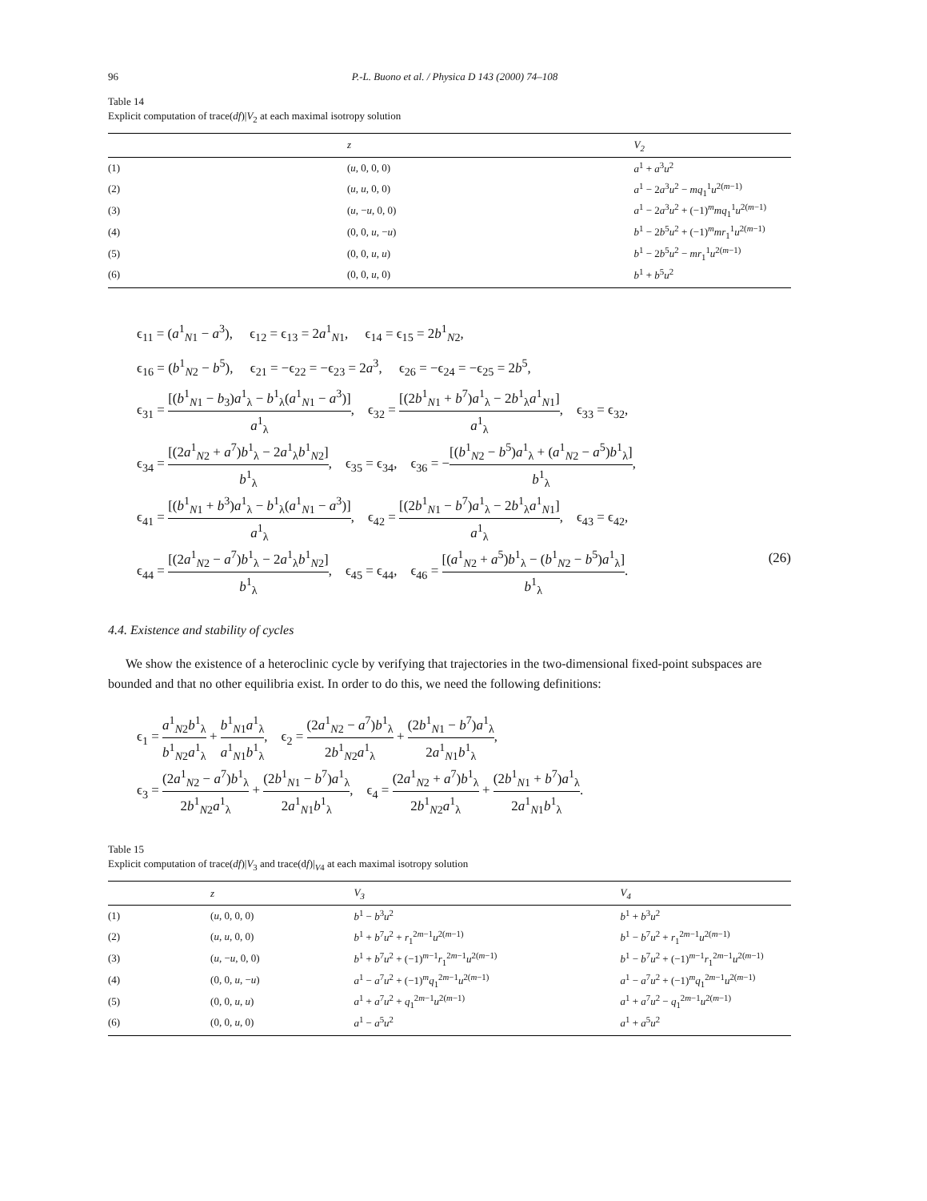96 P.-L. Buono et al. / Physica D 143 (2000) 74–108
Table 14
Explicit computation of trace(df)|V<sub>2</sub> at each maximal isotropy solution
| | z | V<sub>2</sub> |
| --- | --- | --- |
| (1) | ( u , 0, 0, 0) | a<sup>1</sup> + a<sup>3</sup> u<sup>2</sup> |
| (2) | ( u , u , 0, 0) | a<sup>1</sup> − 2 a<sup>3</sup> u<sup>2</sup> − mq<sub>1</sub><sup>1</sup> u<sup>2(m−1)</sup> |
| (3) | ( u , − u , 0, 0) | a<sup>1</sup> − 2 a<sup>3</sup> u<sup>2</sup> + (−1)<sup>m</sup> mq<sub>1</sub><sup>1</sup> u<sup>2(m−1)</sup> |
| (4) | (0, 0, u , − u ) | b<sup>1</sup> − 2 b<sup>5</sup> u<sup>2</sup> + (−1)<sup>m</sup> mr<sub>1</sub><sup>1</sup> u<sup>2(m−1)</sup> |
| (5) | (0, 0, u , u ) | b<sup>1</sup> − 2 b<sup>5</sup> u<sup>2</sup> − mr<sub>1</sub><sup>1</sup> u<sup>2(m−1)</sup> |
| (6) | (0, 0, u , 0) | b<sup>1</sup> + b<sup>5</sup> u<sup>2</sup> |
ϵ<sub>11</sub> = (a<sup>1</sup><sub>N1</sub> − a<sup>3</sup>), ϵ<sub>12</sub> = ϵ<sub>13</sub> = 2a<sup>1</sup><sub>N1</sub>, ϵ<sub>14</sub> = ϵ<sub>15</sub> = 2b<sup>1</sup><sub>N2</sub>,
ϵ<sub>16</sub> = (b<sup>1</sup><sub>N2</sub> − b<sup>5</sup>), ϵ<sub>21</sub> = −ϵ<sub>22</sub> = −ϵ<sub>23</sub> = 2a<sup>3</sup>, ϵ<sub>26</sub> = −ϵ<sub>24</sub> = −ϵ<sub>25</sub> = 2b<sup>5</sup>,
ϵ<sub>31</sub> = [(b<sup>1</sup><sub>N1</sub> − b<sub>3</sub>)a<sup>1</sup><sub>λ</sub> − b<sup>1</sup><sub>λ</sub>(a<sup>1</sup><sub>N1</sub> − a<sup>3</sup>)] a<sup>1</sup><sub>λ</sub>, ϵ<sub>32</sub> = [(2b<sup>1</sup><sub>N1</sub> + b<sup>7</sup>)a<sup>1</sup><sub>λ</sub> − 2b<sup>1</sup><sub>λ</sub>a<sup>1</sup><sub>N1</sub>] a<sup>1</sup><sub>λ</sub>, ϵ<sub>33</sub> = ϵ<sub>32</sub>,
ϵ<sub>34</sub> = [(2a<sup>1</sup><sub>N2</sub> + a<sup>7</sup>)b<sup>1</sup><sub>λ</sub> − 2a<sup>1</sup><sub>λ</sub>b<sup>1</sup><sub>N2</sub>] b<sup>1</sup><sub>λ</sub>, ϵ<sub>35</sub> = ϵ<sub>34</sub>, ϵ<sub>36</sub> = −[(b<sup>1</sup><sub>N2</sub> − b<sup>5</sup>)a<sup>1</sup><sub>λ</sub> + (a<sup>1</sup><sub>N2</sub> − a<sup>5</sup>)b<sup>1</sup><sub>λ</sub>] b<sup>1</sup><sub>λ</sub>,
ϵ<sub>41</sub> = [(b<sup>1</sup><sub>N1</sub> + b<sup>3</sup>)a<sup>1</sup><sub>λ</sub> − b<sup>1</sup><sub>λ</sub>(a<sup>1</sup><sub>N1</sub> − a<sup>3</sup>)] a<sup>1</sup><sub>λ</sub>, ϵ<sub>42</sub> = [(2b<sup>1</sup><sub>N1</sub> − b<sup>7</sup>)a<sup>1</sup><sub>λ</sub> − 2b<sup>1</sup><sub>λ</sub>a<sup>1</sup><sub>N1</sub>] a<sup>1</sup><sub>λ</sub>, ϵ<sub>43</sub> = ϵ<sub>42</sub>,
ϵ<sub>44</sub> = [(2a<sup>1</sup><sub>N2</sub> − a<sup>7</sup>)b<sup>1</sup><sub>λ</sub> − 2a<sup>1</sup><sub>λ</sub>b<sup>1</sup><sub>N2</sub>] b<sup>1</sup><sub>λ</sub>, ϵ<sub>45</sub> = ϵ<sub>44</sub>, ϵ<sub>46</sub> = [(a<sup>1</sup><sub>N2</sub> + a<sup>5</sup>)b<sup>1</sup><sub>λ</sub> − (b<sup>1</sup><sub>N2</sub> − b<sup>5</sup>)a<sup>1</sup><sub>λ</sub>] b<sup>1</sup><sub>λ</sub>. (26)
4.4. Existence and stability of cycles
We show the existence of a heteroclinic cycle by verifying that trajectories in the two-dimensional fixed-point subspaces are bounded and that no other equilibria exist. In order to do this, we need the following definitions:
ϵ<sub>1</sub> = a<sup>1</sup><sub>N2</sub>b<sup>1</sup><sub>λ</sub> b<sup>1</sup><sub>N2</sub>a<sup>1</sup><sub>λ</sub> + b<sup>1</sup><sub>N1</sub>a<sup>1</sup><sub>λ</sub> a<sup>1</sup><sub>N1</sub>b<sup>1</sup><sub>λ</sub>, ϵ<sub>2</sub> = (2a<sup>1</sup><sub>N2</sub> − a<sup>7</sup>)b<sup>1</sup><sub>λ</sub> 2b<sup>1</sup><sub>N2</sub>a<sup>1</sup><sub>λ</sub> + (2b<sup>1</sup><sub>N1</sub> − b<sup>7</sup>)a<sup>1</sup><sub>λ</sub> 2a<sup>1</sup><sub>N1</sub>b<sup>1</sup><sub>λ</sub>,
ϵ<sub>3</sub> = (2a<sup>1</sup><sub>N2</sub> − a<sup>7</sup>)b<sup>1</sup><sub>λ</sub> 2b<sup>1</sup><sub>N2</sub>a<sup>1</sup><sub>λ</sub> + (2b<sup>1</sup><sub>N1</sub> − b<sup>7</sup>)a<sup>1</sup><sub>λ</sub> 2a<sup>1</sup><sub>N1</sub>b<sup>1</sup><sub>λ</sub>, ϵ<sub>4</sub> = (2a<sup>1</sup><sub>N2</sub> + a<sup>7</sup>)b<sup>1</sup><sub>λ</sub> 2b<sup>1</sup><sub>N2</sub>a<sup>1</sup><sub>λ</sub> + (2b<sup>1</sup><sub>N1</sub> + b<sup>7</sup>)a<sup>1</sup><sub>λ</sub> 2a<sup>1</sup><sub>N1</sub>b<sup>1</sup><sub>λ</sub>.
Table 15
Explicit computation of trace(df)|V<sub>3</sub> and trace(df)|<sub>V4</sub> at each maximal isotropy solution
| | z | V<sub>3</sub> | V<sub>4</sub> |
| --- | --- | --- | --- |
| (1) | ( u , 0, 0, 0) | b<sup>1</sup> − b<sup>3</sup> u<sup>2</sup> | b<sup>1</sup> + b<sup>3</sup> u<sup>2</sup> |
| (2) | ( u , u , 0, 0) | b<sup>1</sup> + b<sup>7</sup> u<sup>2</sup> + r<sub>1</sub><sup>2m−1</sup> u<sup>2(m−1)</sup> | b<sup>1</sup> − b<sup>7</sup> u<sup>2</sup> + r<sub>1</sub><sup>2m−1</sup> u<sup>2(m−1)</sup> |
| (3) | ( u , − u , 0, 0) | b<sup>1</sup> + b<sup>7</sup> u<sup>2</sup> + (−1)<sup>m−1</sup> r<sub>1</sub><sup>2m−1</sup> u<sup>2(m−1)</sup> | b<sup>1</sup> − b<sup>7</sup> u<sup>2</sup> + (−1)<sup>m−1</sup> r<sub>1</sub><sup>2m−1</sup> u<sup>2(m−1)</sup> |
| (4) | (0, 0, u , − u ) | a<sup>1</sup> − a<sup>7</sup> u<sup>2</sup> + (−1)<sup>m</sup> q<sub>1</sub><sup>2m−1</sup> u<sup>2(m−1)</sup> | a<sup>1</sup> − a<sup>7</sup> u<sup>2</sup> + (−1)<sup>m</sup> q<sub>1</sub><sup>2m−1</sup> u<sup>2(m−1)</sup> |
| (5) | (0, 0, u , u ) | a<sup>1</sup> + a<sup>7</sup> u<sup>2</sup> + q<sub>1</sub><sup>2m−1</sup> u<sup>2(m−1)</sup> | a<sup>1</sup> + a<sup>7</sup> u<sup>2</sup> − q<sub>1</sub><sup>2m−1</sup> u<sup>2(m−1)</sup> |
| (6) | (0, 0, u , 0) | a<sup>1</sup> − a<sup>5</sup> u<sup>2</sup> | a<sup>1</sup> + a<sup>5</sup> u<sup>2</sup> |